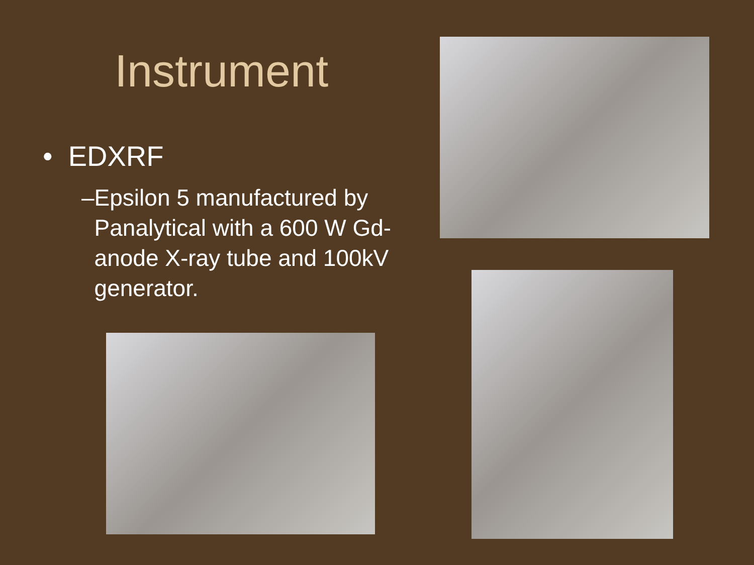Instrument
• EDXRF
– Epsilon 5 manufactured by Panalytical with a 600 W Gd-anode X-ray tube and 100kV generator.